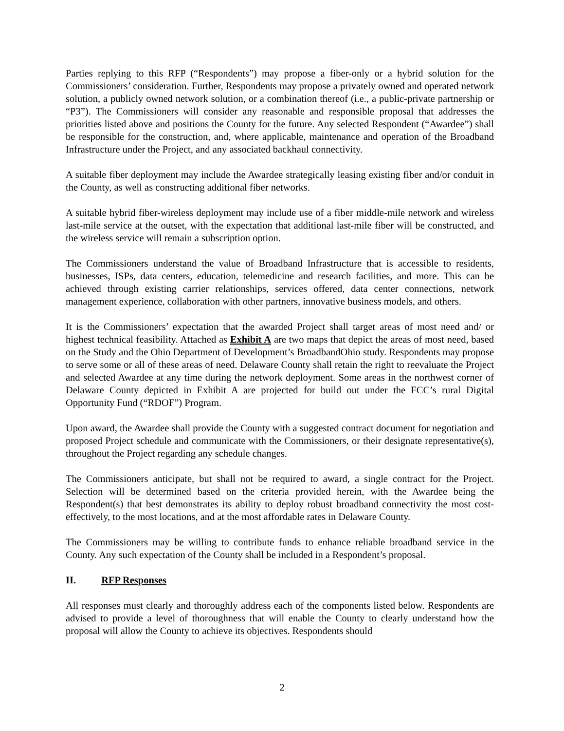Parties replying to this RFP (“Respondents”) may propose a fiber-only or a hybrid solution for the Commissioners’ consideration. Further, Respondents may propose a privately owned and operated network solution, a publicly owned network solution, or a combination thereof (i.e., a public-private partnership or “P3”). The Commissioners will consider any reasonable and responsible proposal that addresses the priorities listed above and positions the County for the future. Any selected Respondent (“Awardee”) shall be responsible for the construction, and, where applicable, maintenance and operation of the Broadband Infrastructure under the Project, and any associated backhaul connectivity.
A suitable fiber deployment may include the Awardee strategically leasing existing fiber and/or conduit in the County, as well as constructing additional fiber networks.
A suitable hybrid fiber-wireless deployment may include use of a fiber middle-mile network and wireless last-mile service at the outset, with the expectation that additional last-mile fiber will be constructed, and the wireless service will remain a subscription option.
The Commissioners understand the value of Broadband Infrastructure that is accessible to residents, businesses, ISPs, data centers, education, telemedicine and research facilities, and more. This can be achieved through existing carrier relationships, services offered, data center connections, network management experience, collaboration with other partners, innovative business models, and others.
It is the Commissioners’ expectation that the awarded Project shall target areas of most need and/ or highest technical feasibility. Attached as Exhibit A are two maps that depict the areas of most need, based on the Study and the Ohio Department of Development’s BroadbandOhio study. Respondents may propose to serve some or all of these areas of need. Delaware County shall retain the right to reevaluate the Project and selected Awardee at any time during the network deployment. Some areas in the northwest corner of Delaware County depicted in Exhibit A are projected for build out under the FCC’s rural Digital Opportunity Fund (“RDOF”) Program.
Upon award, the Awardee shall provide the County with a suggested contract document for negotiation and proposed Project schedule and communicate with the Commissioners, or their designate representative(s), throughout the Project regarding any schedule changes.
The Commissioners anticipate, but shall not be required to award, a single contract for the Project. Selection will be determined based on the criteria provided herein, with the Awardee being the Respondent(s) that best demonstrates its ability to deploy robust broadband connectivity the most cost-effectively, to the most locations, and at the most affordable rates in Delaware County.
The Commissioners may be willing to contribute funds to enhance reliable broadband service in the County. Any such expectation of the County shall be included in a Respondent’s proposal.
II. RFP Responses
All responses must clearly and thoroughly address each of the components listed below. Respondents are advised to provide a level of thoroughness that will enable the County to clearly understand how the proposal will allow the County to achieve its objectives. Respondents should
2